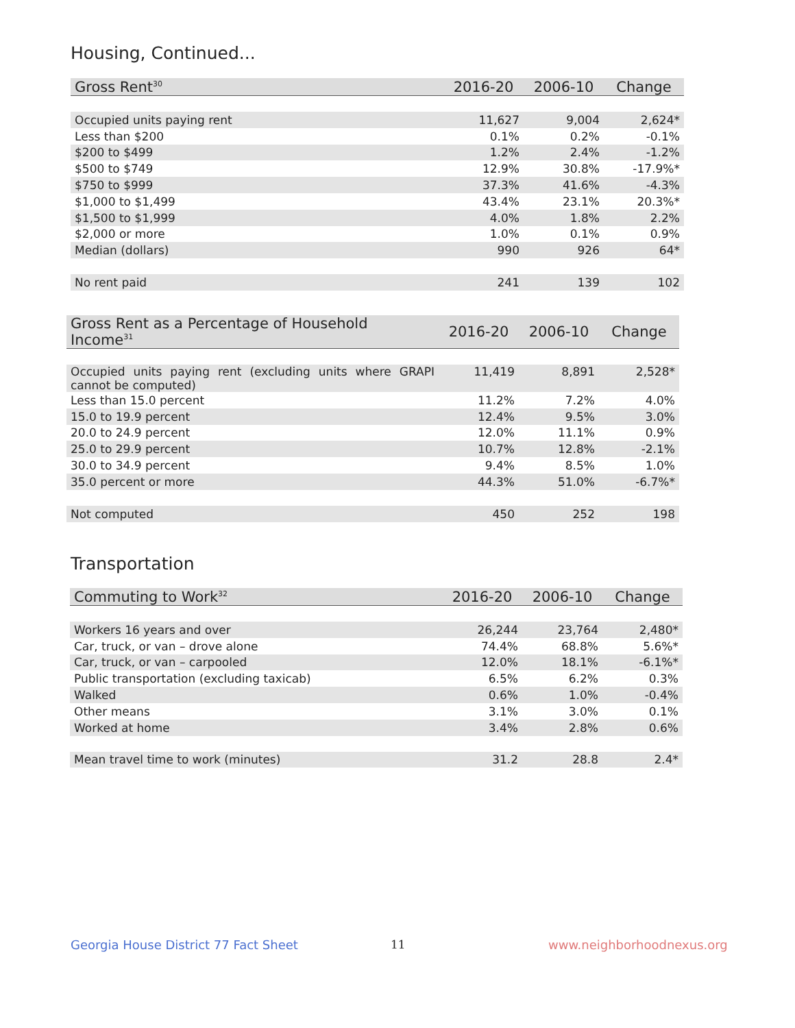Housing, Continued...
| Gross Rent<sup>30</sup> | 2016-20 | 2006-10 | Change |
| --- | --- | --- | --- |
| Occupied units paying rent | 11,627 | 9,004 | 2,624* |
| Less than $200 | 0.1% | 0.2% | -0.1% |
| $200 to $499 | 1.2% | 2.4% | -1.2% |
| $500 to $749 | 12.9% | 30.8% | -17.9%* |
| $750 to $999 | 37.3% | 41.6% | -4.3% |
| $1,000 to $1,499 | 43.4% | 23.1% | 20.3%* |
| $1,500 to $1,999 | 4.0% | 1.8% | 2.2% |
| $2,000 or more | 1.0% | 0.1% | 0.9% |
| Median (dollars) | 990 | 926 | 64* |
| No rent paid | 241 | 139 | 102 |
| Gross Rent as a Percentage of Household Income<sup>31</sup> | 2016-20 | 2006-10 | Change |
| --- | --- | --- | --- |
| Occupied units paying rent (excluding units where GRAPI cannot be computed) | 11,419 | 8,891 | 2,528* |
| Less than 15.0 percent | 11.2% | 7.2% | 4.0% |
| 15.0 to 19.9 percent | 12.4% | 9.5% | 3.0% |
| 20.0 to 24.9 percent | 12.0% | 11.1% | 0.9% |
| 25.0 to 29.9 percent | 10.7% | 12.8% | -2.1% |
| 30.0 to 34.9 percent | 9.4% | 8.5% | 1.0% |
| 35.0 percent or more | 44.3% | 51.0% | -6.7%* |
| Not computed | 450 | 252 | 198 |
Transportation
| Commuting to Work<sup>32</sup> | 2016-20 | 2006-10 | Change |
| --- | --- | --- | --- |
| Workers 16 years and over | 26,244 | 23,764 | 2,480* |
| Car, truck, or van – drove alone | 74.4% | 68.8% | 5.6%* |
| Car, truck, or van – carpooled | 12.0% | 18.1% | -6.1%* |
| Public transportation (excluding taxicab) | 6.5% | 6.2% | 0.3% |
| Walked | 0.6% | 1.0% | -0.4% |
| Other means | 3.1% | 3.0% | 0.1% |
| Worked at home | 3.4% | 2.8% | 0.6% |
| Mean travel time to work (minutes) | 31.2 | 28.8 | 2.4* |
Georgia House District 77 Fact Sheet
11 www.neighborhoodnexus.org